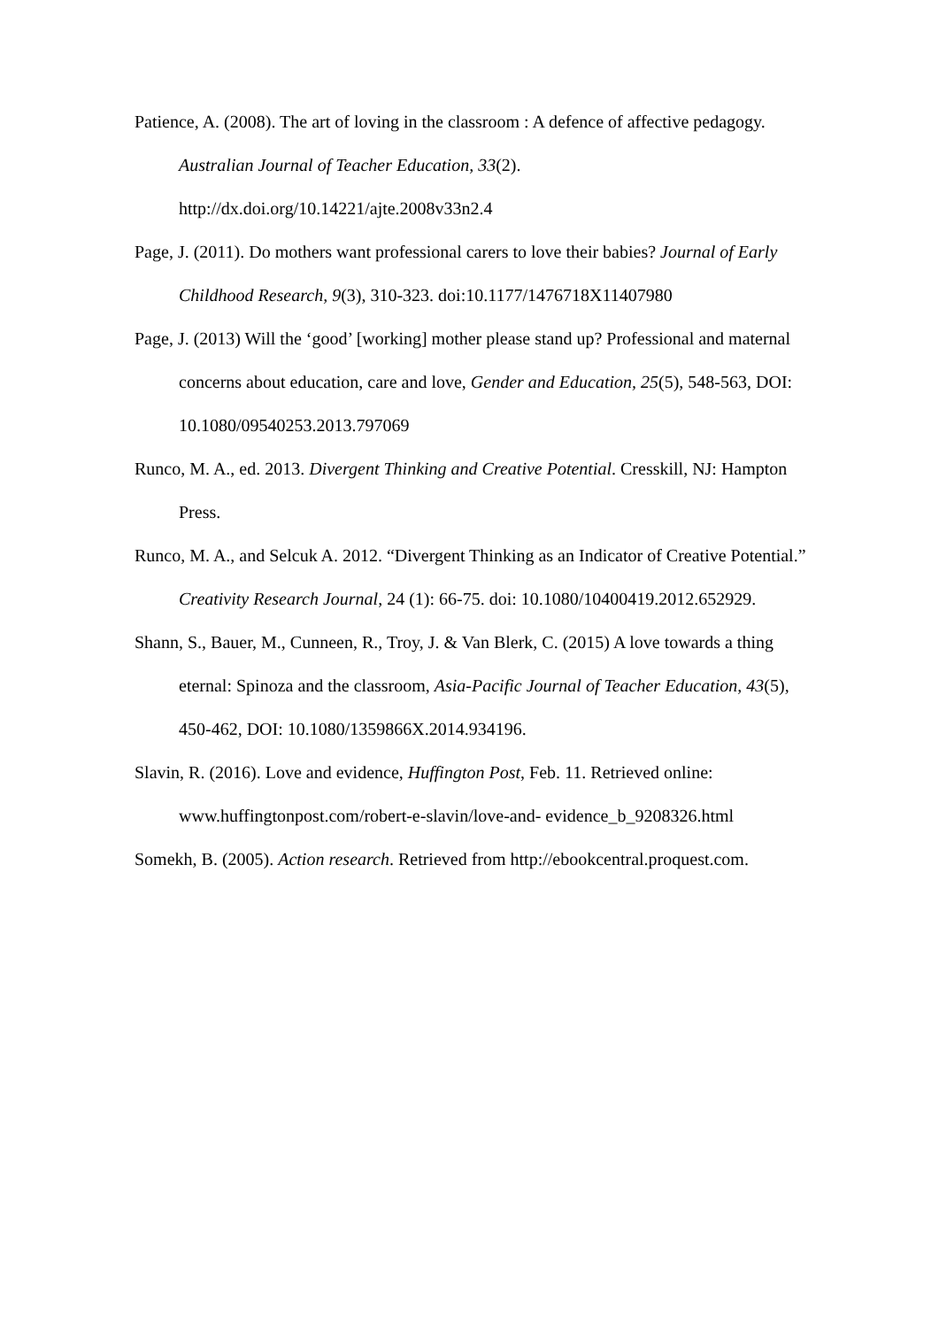Patience, A. (2008). The art of loving in the classroom : A defence of affective pedagogy. Australian Journal of Teacher Education, 33(2). http://dx.doi.org/10.14221/ajte.2008v33n2.4
Page, J. (2011). Do mothers want professional carers to love their babies? Journal of Early Childhood Research, 9(3), 310-323. doi:10.1177/1476718X11407980
Page, J. (2013) Will the ‘good’ [working] mother please stand up? Professional and maternal concerns about education, care and love, Gender and Education, 25(5), 548-563, DOI: 10.1080/09540253.2013.797069
Runco, M. A., ed. 2013. Divergent Thinking and Creative Potential. Cresskill, NJ: Hampton Press.
Runco, M. A., and Selcuk A. 2012. “Divergent Thinking as an Indicator of Creative Potential.” Creativity Research Journal, 24 (1): 66-75. doi: 10.1080/10400419.2012.652929.
Shann, S., Bauer, M., Cunneen, R., Troy, J. & Van Blerk, C. (2015) A love towards a thing eternal: Spinoza and the classroom, Asia-Pacific Journal of Teacher Education, 43(5), 450-462, DOI: 10.1080/1359866X.2014.934196.
Slavin, R. (2016). Love and evidence, Huffington Post, Feb. 11. Retrieved online: www.huffingtonpost.com/robert-e-slavin/love-and- evidence_b_9208326.html
Somekh, B. (2005). Action research. Retrieved from http://ebookcentral.proquest.com.